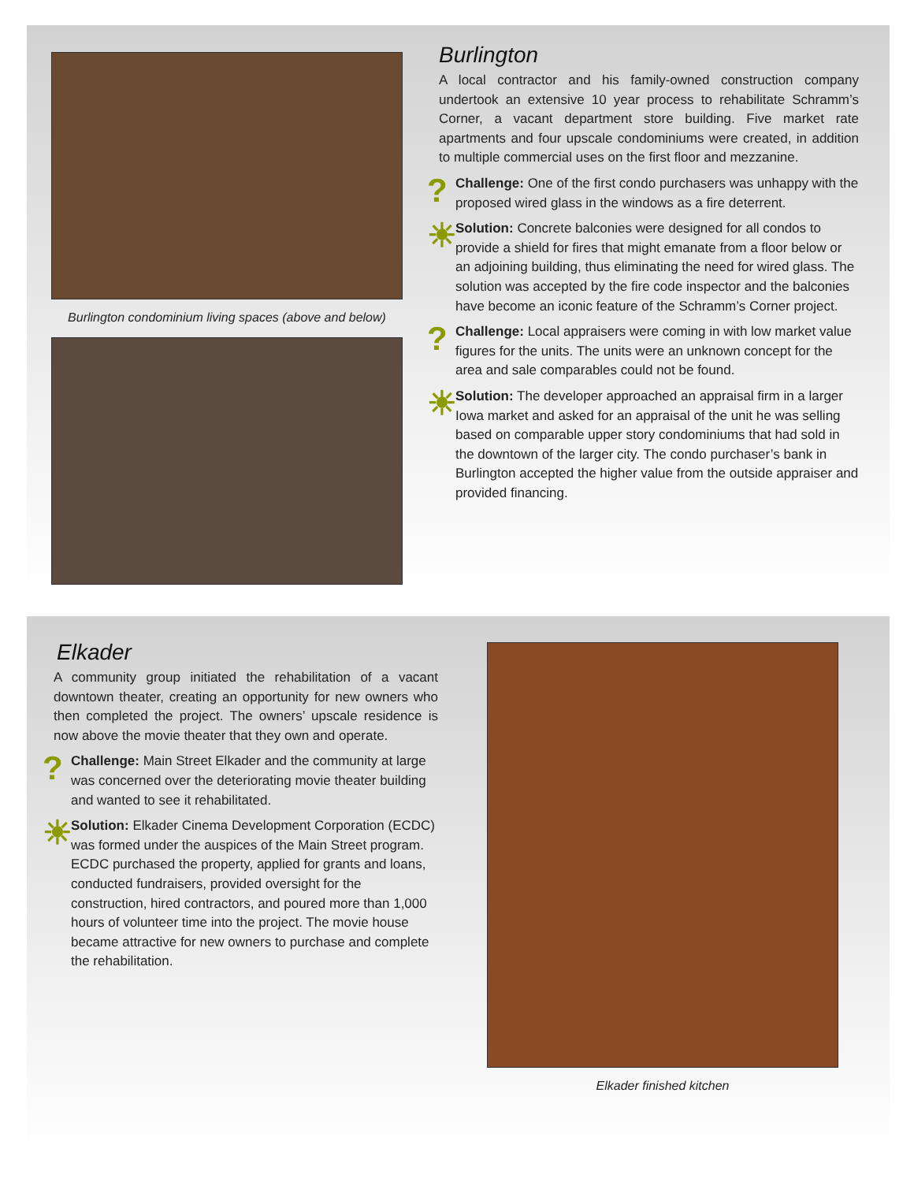Burlington condominium living spaces (above and below)
Burlington
A local contractor and his family-owned construction company undertook an extensive 10 year process to rehabilitate Schramm’s Corner, a vacant department store building. Five market rate apartments and four upscale condominiums were created, in addition to multiple commercial uses on the first floor and mezzanine.
?
Challenge: One of the first condo purchasers was unhappy with the proposed wired glass in the windows as a fire deterrent.
☀
Solution: Concrete balconies were designed for all condos to provide a shield for fires that might emanate from a floor below or an adjoining building, thus eliminating the need for wired glass. The solution was accepted by the fire code inspector and the balconies have become an iconic feature of the Schramm’s Corner project.
?
Challenge: Local appraisers were coming in with low market value figures for the units. The units were an unknown concept for the area and sale comparables could not be found.
☀
Solution: The developer approached an appraisal firm in a larger Iowa market and asked for an appraisal of the unit he was selling based on comparable upper story condominiums that had sold in the downtown of the larger city. The condo purchaser’s bank in Burlington accepted the higher value from the outside appraiser and provided financing.
Elkader
A community group initiated the rehabilitation of a vacant downtown theater, creating an opportunity for new owners who then completed the project. The owners’ upscale residence is now above the movie theater that they own and operate.
?
Challenge: Main Street Elkader and the community at large was concerned over the deteriorating movie theater building and wanted to see it rehabilitated.
☀
Solution: Elkader Cinema Development Corporation (ECDC) was formed under the auspices of the Main Street program. ECDC purchased the property, applied for grants and loans, conducted fundraisers, provided oversight for the construction, hired contractors, and poured more than 1,000 hours of volunteer time into the project. The movie house became attractive for new owners to purchase and complete the rehabilitation.
Elkader finished kitchen